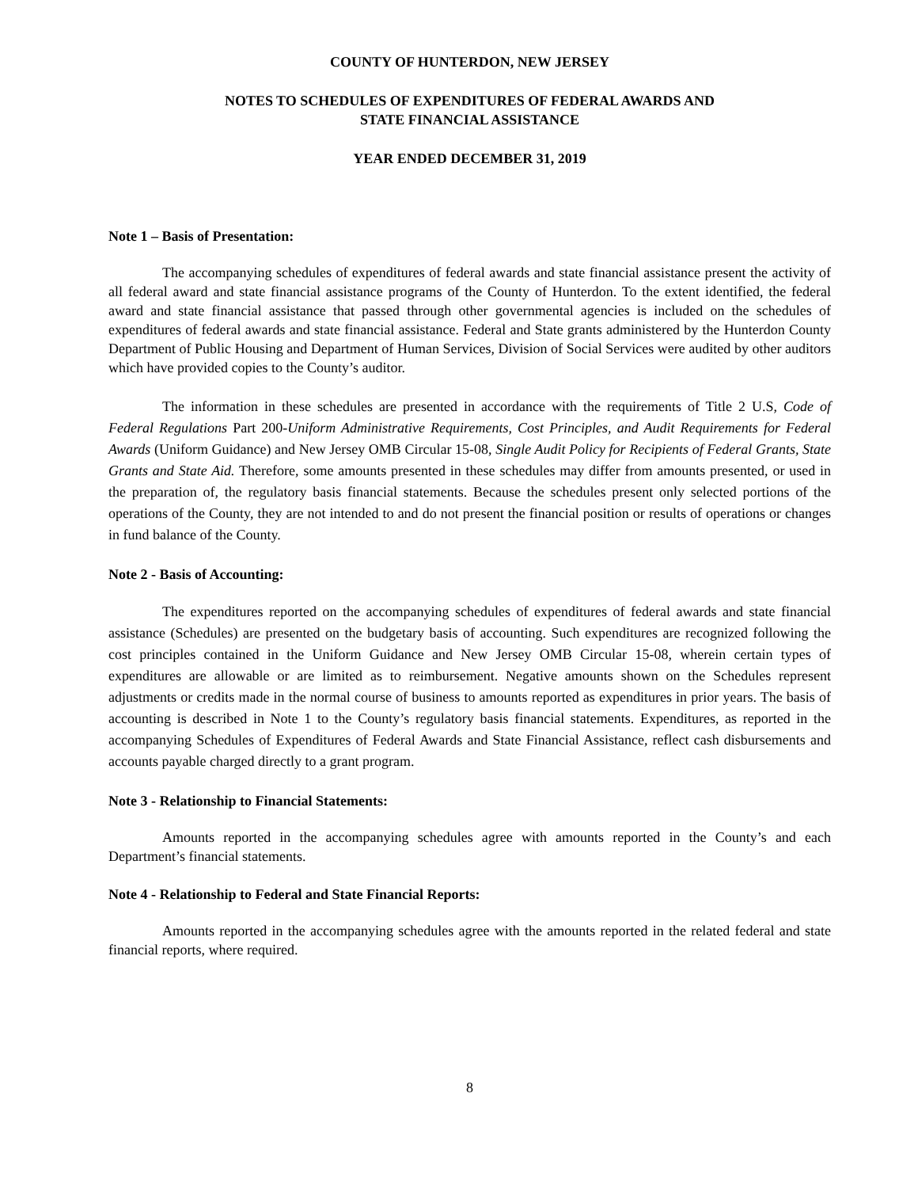COUNTY OF HUNTERDON, NEW JERSEY
NOTES TO SCHEDULES OF EXPENDITURES OF FEDERAL AWARDS AND
STATE FINANCIAL ASSISTANCE
YEAR ENDED DECEMBER 31, 2019
Note 1 – Basis of Presentation:
The accompanying schedules of expenditures of federal awards and state financial assistance present the activity of all federal award and state financial assistance programs of the County of Hunterdon. To the extent identified, the federal award and state financial assistance that passed through other governmental agencies is included on the schedules of expenditures of federal awards and state financial assistance. Federal and State grants administered by the Hunterdon County Department of Public Housing and Department of Human Services, Division of Social Services were audited by other auditors which have provided copies to the County’s auditor.
The information in these schedules are presented in accordance with the requirements of Title 2 U.S, Code of Federal Regulations Part 200-Uniform Administrative Requirements, Cost Principles, and Audit Requirements for Federal Awards (Uniform Guidance) and New Jersey OMB Circular 15-08, Single Audit Policy for Recipients of Federal Grants, State Grants and State Aid. Therefore, some amounts presented in these schedules may differ from amounts presented, or used in the preparation of, the regulatory basis financial statements. Because the schedules present only selected portions of the operations of the County, they are not intended to and do not present the financial position or results of operations or changes in fund balance of the County.
Note 2 - Basis of Accounting:
The expenditures reported on the accompanying schedules of expenditures of federal awards and state financial assistance (Schedules) are presented on the budgetary basis of accounting. Such expenditures are recognized following the cost principles contained in the Uniform Guidance and New Jersey OMB Circular 15-08, wherein certain types of expenditures are allowable or are limited as to reimbursement. Negative amounts shown on the Schedules represent adjustments or credits made in the normal course of business to amounts reported as expenditures in prior years. The basis of accounting is described in Note 1 to the County’s regulatory basis financial statements. Expenditures, as reported in the accompanying Schedules of Expenditures of Federal Awards and State Financial Assistance, reflect cash disbursements and accounts payable charged directly to a grant program.
Note 3 - Relationship to Financial Statements:
Amounts reported in the accompanying schedules agree with amounts reported in the County’s and each Department’s financial statements.
Note 4 - Relationship to Federal and State Financial Reports:
Amounts reported in the accompanying schedules agree with the amounts reported in the related federal and state financial reports, where required.
8